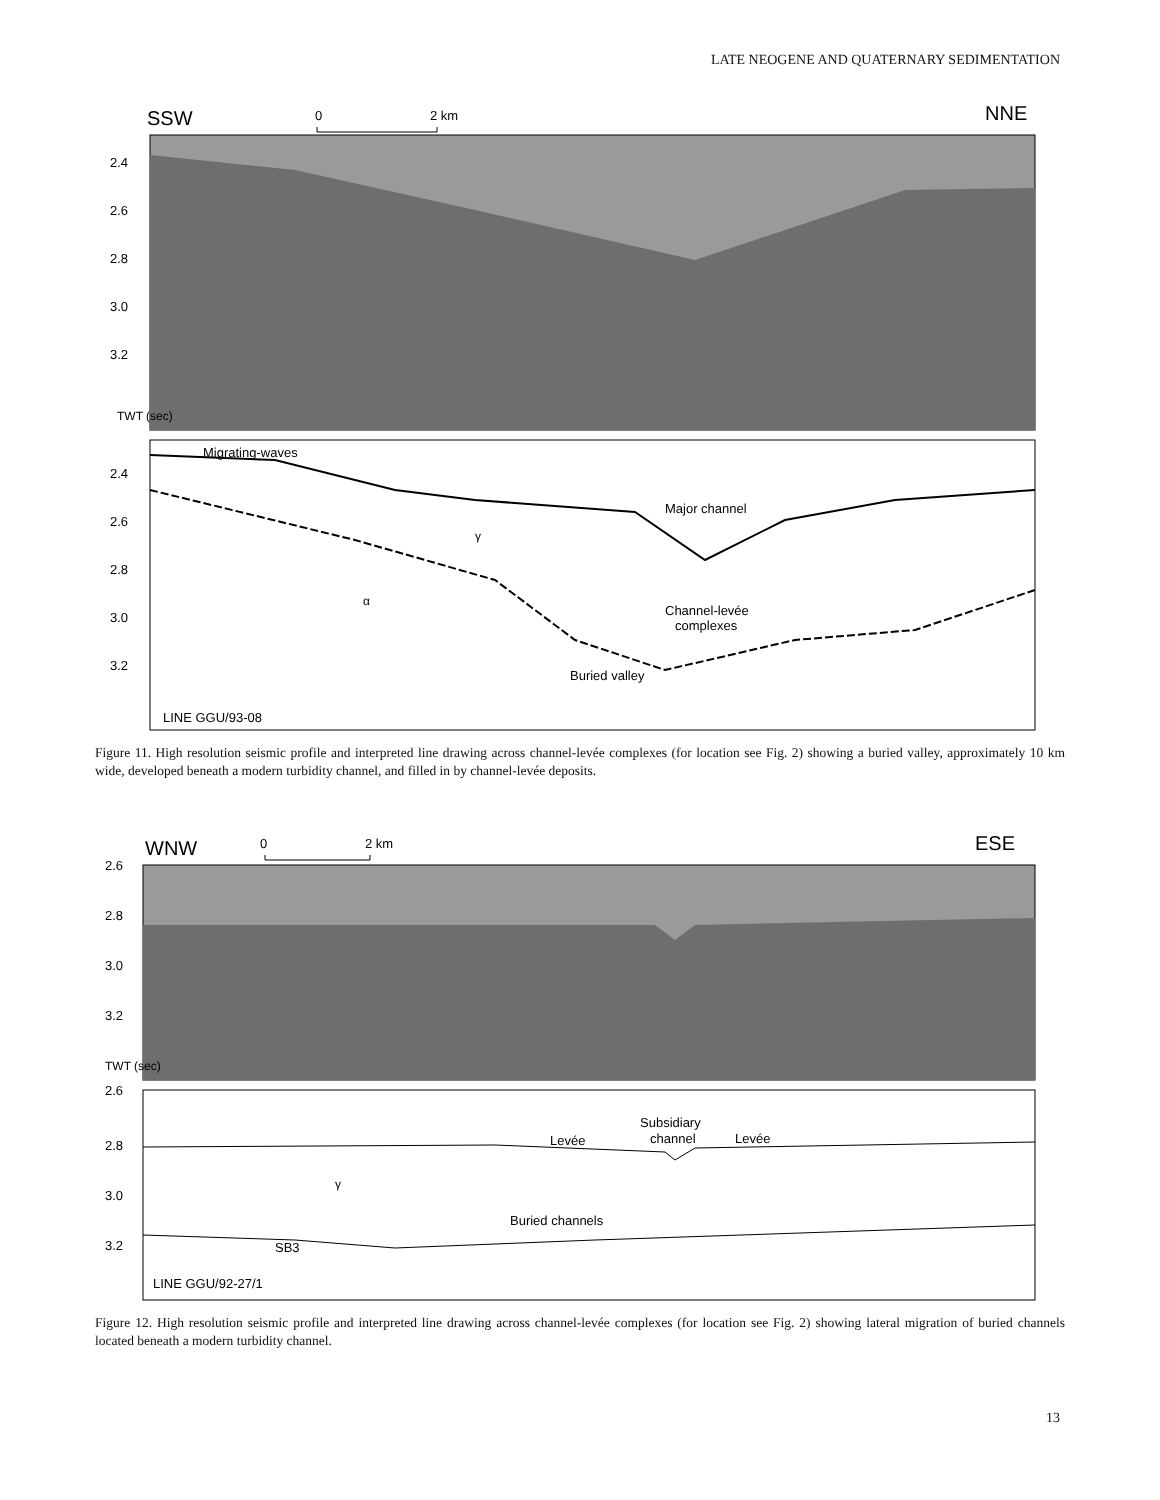LATE NEOGENE AND QUATERNARY SEDIMENTATION
SSW
0
2 km
NNE
2.4
2.6
2.8
3.0
3.2
TWT (sec)
Migrating-waves
Major channel
γ
α
Channel-levée
complexes
Buried valley
2.4
2.6
2.8
3.0
3.2
LINE GGU/93-08
Figure 11. High resolution seismic profile and interpreted line drawing across channel-levée complexes (for location see Fig. 2) showing a buried valley, approximately 10 km wide, developed beneath a modern turbidity channel, and filled in by channel-levée deposits.
WNW
0
2 km
ESE
2.6
2.8
3.0
3.2
TWT (sec)
2.6
2.8
3.0
3.2
Levée
Subsidiary
channel
Levée
γ
Buried channels
SB3
LINE GGU/92-27/1
Figure 12. High resolution seismic profile and interpreted line drawing across channel-levée complexes (for location see Fig. 2) showing lateral migration of buried channels located beneath a modern turbidity channel.
13